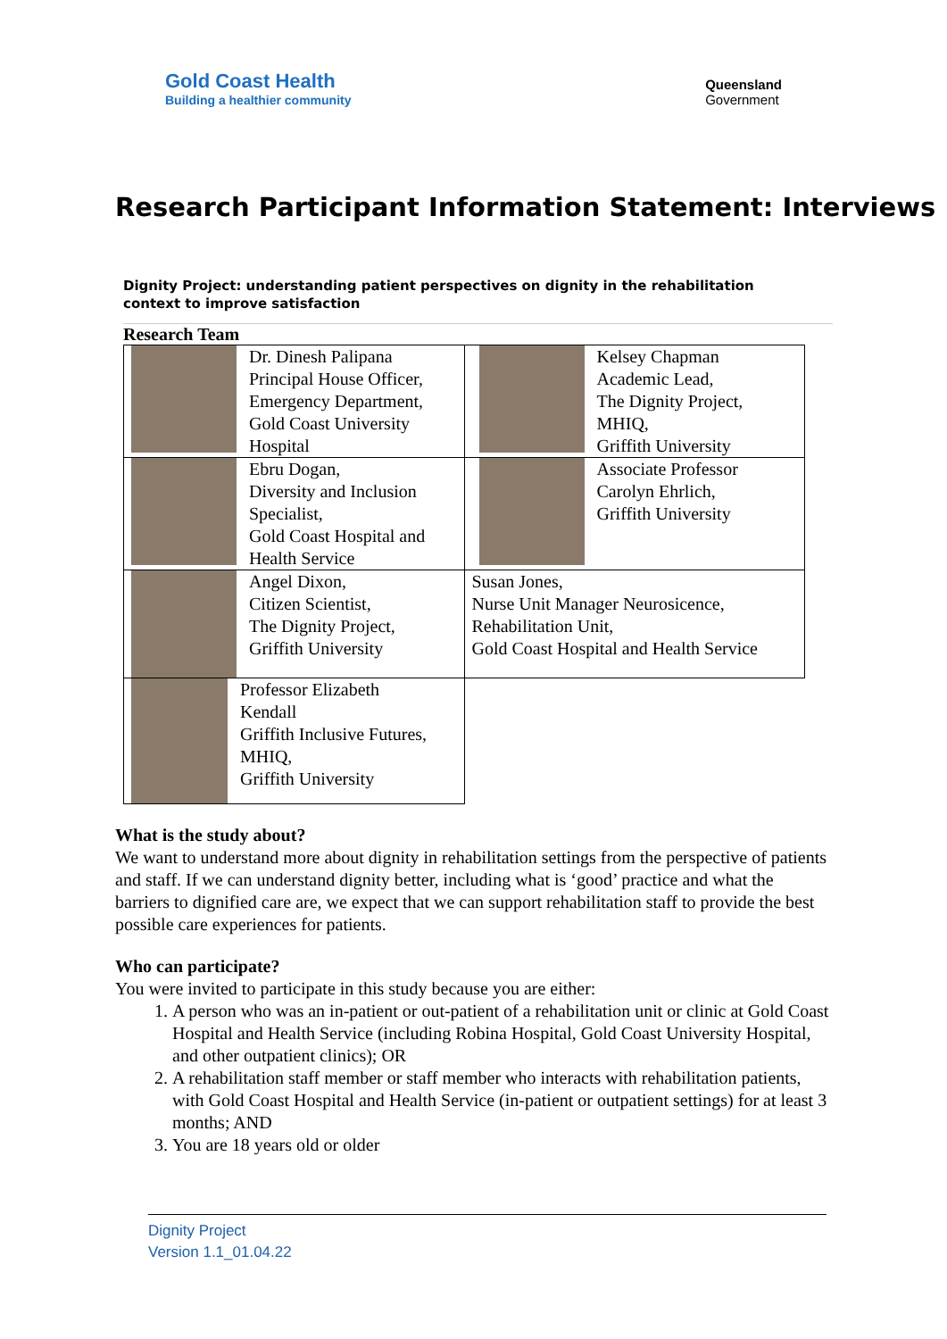Gold Coast Health
Building a healthier community
Queensland
Government
Research Participant Information Statement: Interviews
Dignity Project: understanding patient perspectives on dignity in the rehabilitation context to improve satisfaction
Research Team
| Dr. Dinesh Palipana Principal House Officer, Emergency Department, Gold Coast University Hospital | Kelsey Chapman Academic Lead, The Dignity Project, MHIQ, Griffith University |
| Ebru Dogan, Diversity and Inclusion Specialist, Gold Coast Hospital and Health Service | Associate Professor Carolyn Ehrlich, Griffith University |
| Angel Dixon, Citizen Scientist, The Dignity Project, Griffith University | Susan Jones, Nurse Unit Manager Neurosicence, Rehabilitation Unit, Gold Coast Hospital and Health Service |
| Professor Elizabeth Kendall Griffith Inclusive Futures, MHIQ, Griffith University | |
What is the study about?
We want to understand more about dignity in rehabilitation settings from the perspective of patients and staff. If we can understand dignity better, including what is ‘good’ practice and what the barriers to dignified care are, we expect that we can support rehabilitation staff to provide the best possible care experiences for patients.
Who can participate?
You were invited to participate in this study because you are either:
1. A person who was an in-patient or out-patient of a rehabilitation unit or clinic at Gold Coast Hospital and Health Service (including Robina Hospital, Gold Coast University Hospital, and other outpatient clinics); OR
2. A rehabilitation staff member or staff member who interacts with rehabilitation patients, with Gold Coast Hospital and Health Service (in-patient or outpatient settings) for at least 3 months; AND
3. You are 18 years old or older
Dignity Project
Version 1.1_01.04.22